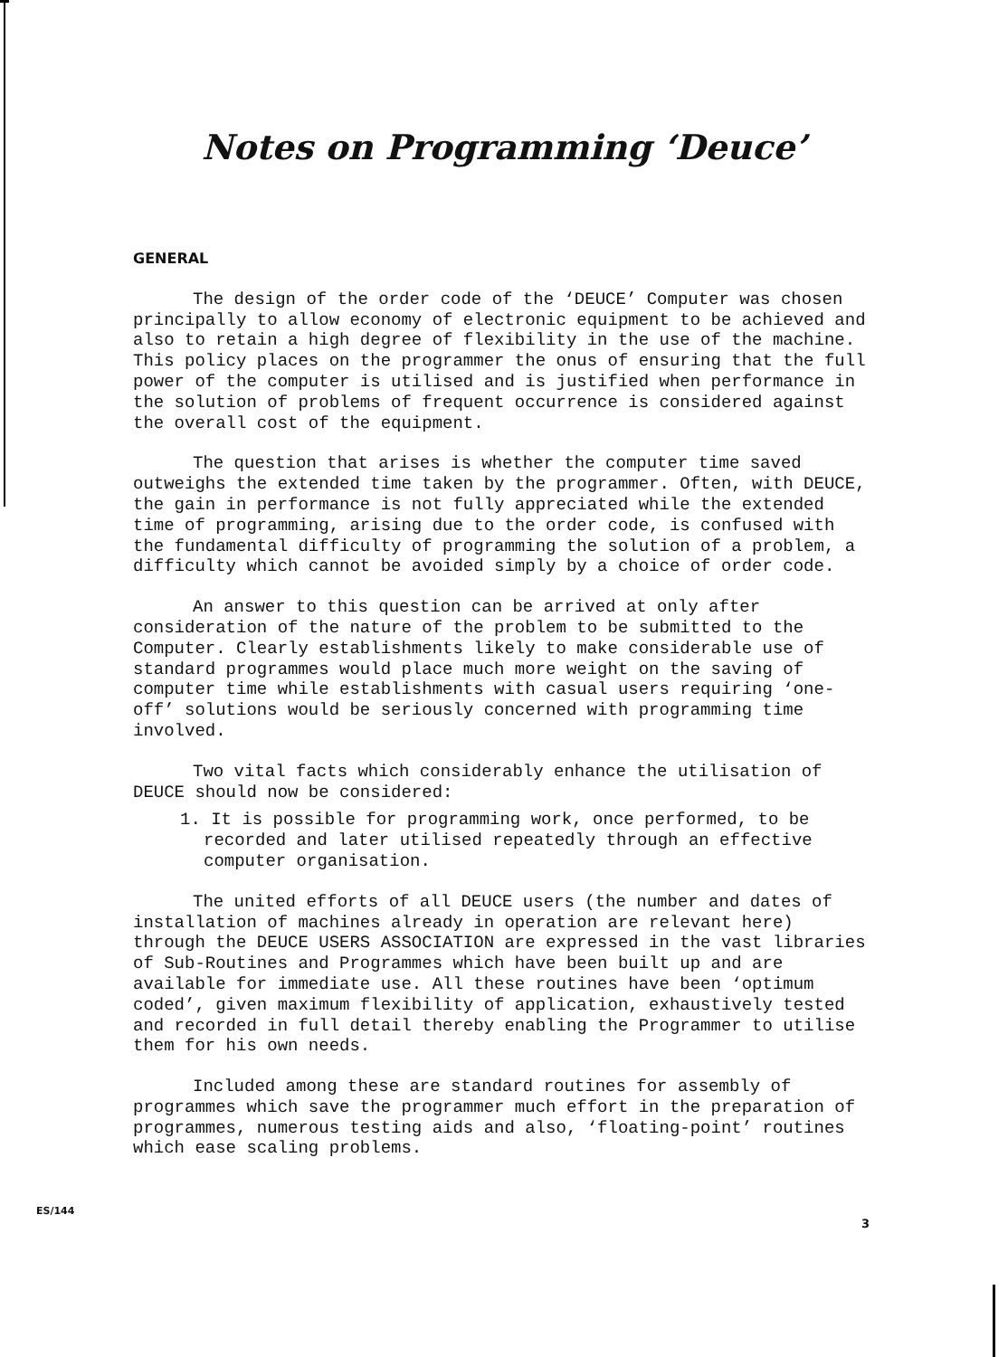Notes on Programming ‘Deuce’
GENERAL
The design of the order code of the ‘DEUCE’ Computer was chosen principally to allow economy of electronic equipment to be achieved and also to retain a high degree of flexibility in the use of the machine. This policy places on the programmer the onus of ensuring that the full power of the computer is utilised and is justified when performance in the solution of problems of frequent occurrence is considered against the overall cost of the equipment.
The question that arises is whether the computer time saved outweighs the extended time taken by the programmer. Often, with DEUCE, the gain in performance is not fully appreciated while the extended time of programming, arising due to the order code, is confused with the fundamental difficulty of programming the solution of a problem, a difficulty which cannot be avoided simply by a choice of order code.
An answer to this question can be arrived at only after consideration of the nature of the problem to be submitted to the Computer. Clearly establishments likely to make considerable use of standard programmes would place much more weight on the saving of computer time while establishments with casual users requiring ‘one-off’ solutions would be seriously concerned with programming time involved.
Two vital facts which considerably enhance the utilisation of DEUCE should now be considered:
1. It is possible for programming work, once performed, to be recorded and later utilised repeatedly through an effective computer organisation.
The united efforts of all DEUCE users (the number and dates of installation of machines already in operation are relevant here) through the DEUCE USERS ASSOCIATION are expressed in the vast libraries of Sub-Routines and Programmes which have been built up and are available for immediate use. All these routines have been ‘optimum coded’, given maximum flexibility of application, exhaustively tested and recorded in full detail thereby enabling the Programmer to utilise them for his own needs.
Included among these are standard routines for assembly of programmes which save the programmer much effort in the preparation of programmes, numerous testing aids and also, ‘floating-point’ routines which ease scaling problems.
ES/144
3